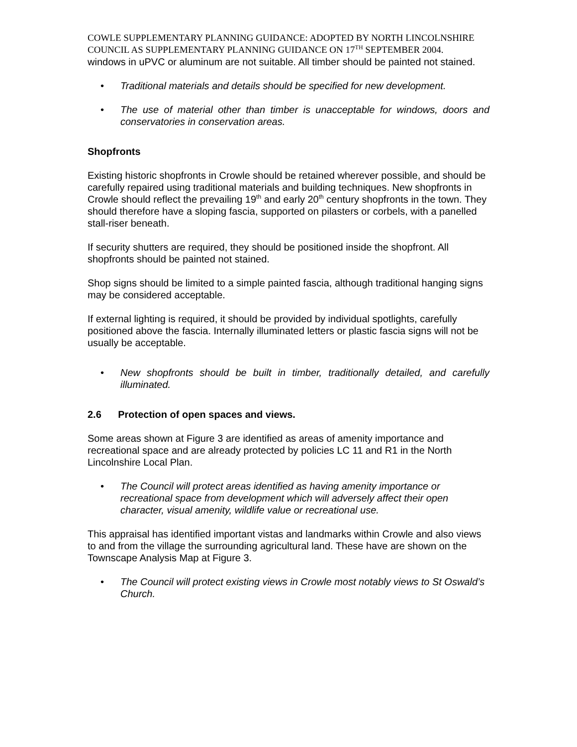COWLE SUPPLEMENTARY PLANNING GUIDANCE: ADOPTED BY NORTH LINCOLNSHIRE COUNCIL AS SUPPLEMENTARY PLANNING GUIDANCE ON 17<sup>TH</sup> SEPTEMBER 2004.
windows in uPVC or aluminum are not suitable. All timber should be painted not stained.
• Traditional materials and details should be specified for new development.
• The use of material other than timber is unacceptable for windows, doors and conservatories in conservation areas.
Shopfronts
Existing historic shopfronts in Crowle should be retained wherever possible, and should be carefully repaired using traditional materials and building techniques. New shopfronts in Crowle should reflect the prevailing 19<sup>th</sup> and early 20<sup>th</sup> century shopfronts in the town. They should therefore have a sloping fascia, supported on pilasters or corbels, with a panelled stall-riser beneath.
If security shutters are required, they should be positioned inside the shopfront. All shopfronts should be painted not stained.
Shop signs should be limited to a simple painted fascia, although traditional hanging signs may be considered acceptable.
If external lighting is required, it should be provided by individual spotlights, carefully positioned above the fascia. Internally illuminated letters or plastic fascia signs will not be usually be acceptable.
• New shopfronts should be built in timber, traditionally detailed, and carefully illuminated.
2.6 Protection of open spaces and views.
Some areas shown at Figure 3 are identified as areas of amenity importance and recreational space and are already protected by policies LC 11 and R1 in the North Lincolnshire Local Plan.
• The Council will protect areas identified as having amenity importance or recreational space from development which will adversely affect their open character, visual amenity, wildlife value or recreational use.
This appraisal has identified important vistas and landmarks within Crowle and also views to and from the village the surrounding agricultural land. These have are shown on the Townscape Analysis Map at Figure 3.
• The Council will protect existing views in Crowle most notably views to St Oswald’s Church.